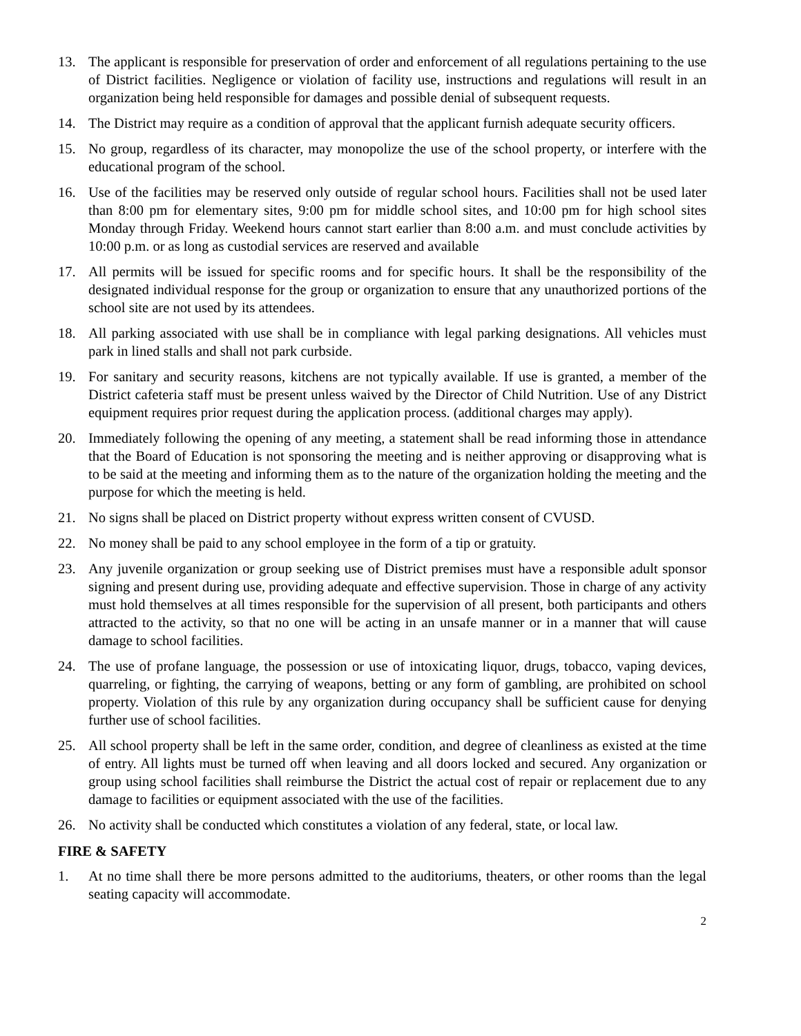13. The applicant is responsible for preservation of order and enforcement of all regulations pertaining to the use of District facilities. Negligence or violation of facility use, instructions and regulations will result in an organization being held responsible for damages and possible denial of subsequent requests.
14. The District may require as a condition of approval that the applicant furnish adequate security officers.
15. No group, regardless of its character, may monopolize the use of the school property, or interfere with the educational program of the school.
16. Use of the facilities may be reserved only outside of regular school hours. Facilities shall not be used later than 8:00 pm for elementary sites, 9:00 pm for middle school sites, and 10:00 pm for high school sites Monday through Friday. Weekend hours cannot start earlier than 8:00 a.m. and must conclude activities by 10:00 p.m. or as long as custodial services are reserved and available
17. All permits will be issued for specific rooms and for specific hours. It shall be the responsibility of the designated individual response for the group or organization to ensure that any unauthorized portions of the school site are not used by its attendees.
18. All parking associated with use shall be in compliance with legal parking designations. All vehicles must park in lined stalls and shall not park curbside.
19. For sanitary and security reasons, kitchens are not typically available. If use is granted, a member of the District cafeteria staff must be present unless waived by the Director of Child Nutrition. Use of any District equipment requires prior request during the application process. (additional charges may apply).
20. Immediately following the opening of any meeting, a statement shall be read informing those in attendance that the Board of Education is not sponsoring the meeting and is neither approving or disapproving what is to be said at the meeting and informing them as to the nature of the organization holding the meeting and the purpose for which the meeting is held.
21. No signs shall be placed on District property without express written consent of CVUSD.
22. No money shall be paid to any school employee in the form of a tip or gratuity.
23. Any juvenile organization or group seeking use of District premises must have a responsible adult sponsor signing and present during use, providing adequate and effective supervision. Those in charge of any activity must hold themselves at all times responsible for the supervision of all present, both participants and others attracted to the activity, so that no one will be acting in an unsafe manner or in a manner that will cause damage to school facilities.
24. The use of profane language, the possession or use of intoxicating liquor, drugs, tobacco, vaping devices, quarreling, or fighting, the carrying of weapons, betting or any form of gambling, are prohibited on school property. Violation of this rule by any organization during occupancy shall be sufficient cause for denying further use of school facilities.
25. All school property shall be left in the same order, condition, and degree of cleanliness as existed at the time of entry. All lights must be turned off when leaving and all doors locked and secured. Any organization or group using school facilities shall reimburse the District the actual cost of repair or replacement due to any damage to facilities or equipment associated with the use of the facilities.
26. No activity shall be conducted which constitutes a violation of any federal, state, or local law.
FIRE & SAFETY
1. At no time shall there be more persons admitted to the auditoriums, theaters, or other rooms than the legal seating capacity will accommodate.
2